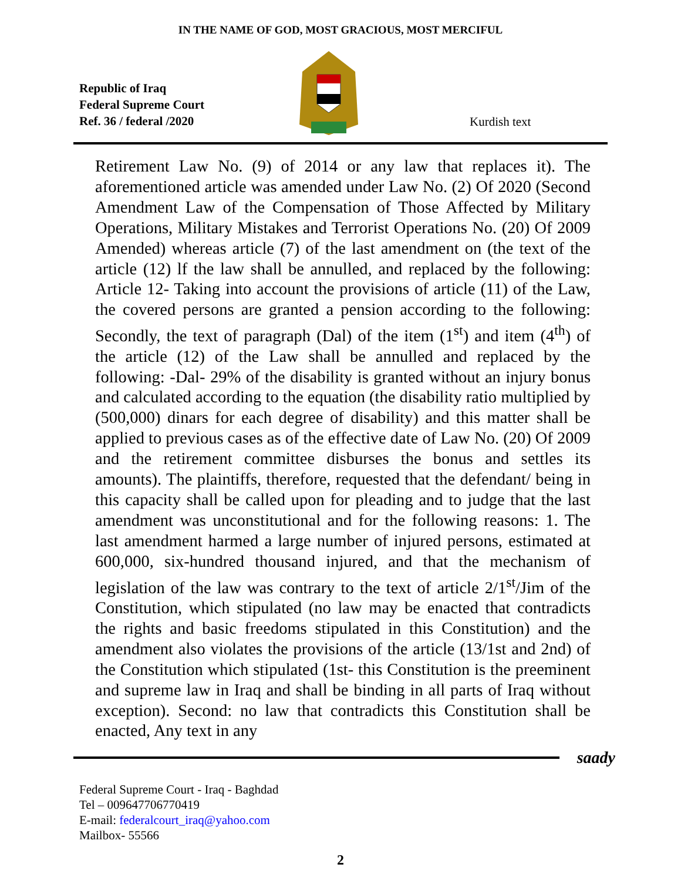IN THE NAME OF GOD, MOST GRACIOUS, MOST MERCIFUL
Republic of Iraq
Federal Supreme Court
Ref. 36 / federal /2020
Kurdish text
Retirement Law No. (9) of 2014 or any law that replaces it). The aforementioned article was amended under Law No. (2) Of 2020 (Second Amendment Law of the Compensation of Those Affected by Military Operations, Military Mistakes and Terrorist Operations No. (20) Of 2009 Amended) whereas article (7) of the last amendment on (the text of the article (12) lf the law shall be annulled, and replaced by the following: Article 12- Taking into account the provisions of article (11) of the Law, the covered persons are granted a pension according to the following: Secondly, the text of paragraph (Dal) of the item (1<sup>st</sup>) and item (4<sup>th</sup>) of the article (12) of the Law shall be annulled and replaced by the following: -Dal- 29% of the disability is granted without an injury bonus and calculated according to the equation (the disability ratio multiplied by (500,000) dinars for each degree of disability) and this matter shall be applied to previous cases as of the effective date of Law No. (20) Of 2009 and the retirement committee disburses the bonus and settles its amounts). The plaintiffs, therefore, requested that the defendant/ being in this capacity shall be called upon for pleading and to judge that the last amendment was unconstitutional and for the following reasons: 1. The last amendment harmed a large number of injured persons, estimated at 600,000, six-hundred thousand injured, and that the mechanism of legislation of the law was contrary to the text of article 2/1<sup>st</sup>/Jim of the Constitution, which stipulated (no law may be enacted that contradicts the rights and basic freedoms stipulated in this Constitution) and the amendment also violates the provisions of the article (13/1st and 2nd) of the Constitution which stipulated (1st- this Constitution is the preeminent and supreme law in Iraq and shall be binding in all parts of Iraq without exception). Second: no law that contradicts this Constitution shall be enacted, Any text in any
saady
Federal Supreme Court - Iraq - Baghdad
Tel – 009647706770419
E-mail: federalcourt_iraq@yahoo.com
Mailbox- 55566
2